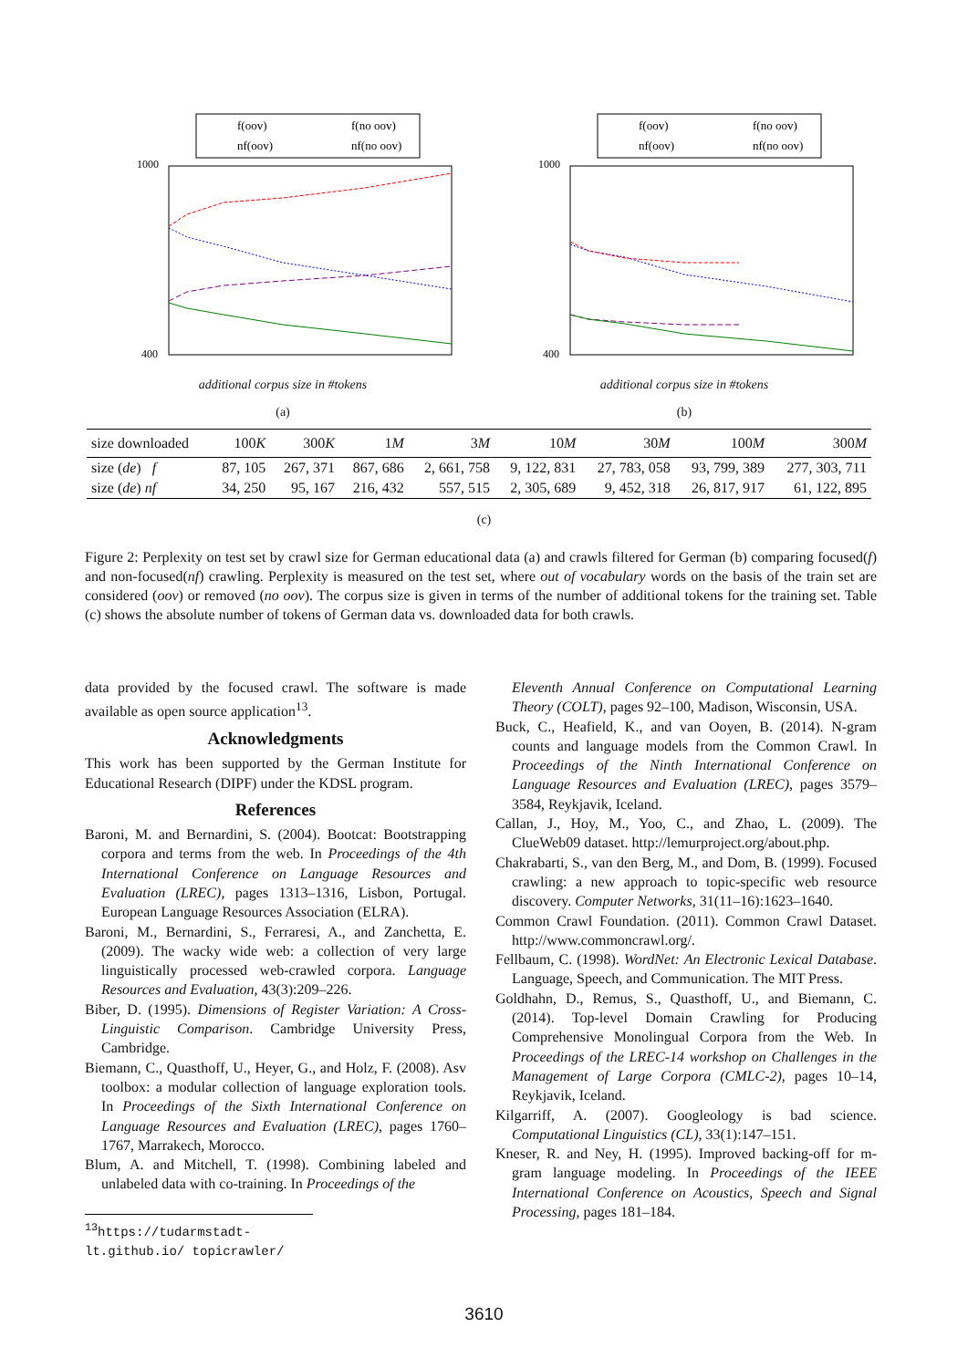f(oov)
f(no oov)
nf(oov)
nf(no oov)
1000
400
additional corpus size in #tokens
(a)
f(oov)
f(no oov)
nf(oov)
nf(no oov)
1000
400
additional corpus size in #tokens
(b)
| size downloaded | 100 K | 300 K | 1 M | 3 M | 10 M | 30 M | 100 M | 300 M |
| --- | --- | --- | --- | --- | --- | --- | --- | --- |
| size ( de ) f | 87, 105 | 267, 371 | 867, 686 | 2, 661, 758 | 9, 122, 831 | 27, 783, 058 | 93, 799, 389 | 277, 303, 711 |
| size ( de ) nf | 34, 250 | 95, 167 | 216, 432 | 557, 515 | 2, 305, 689 | 9, 452, 318 | 26, 817, 917 | 61, 122, 895 |
(c)
Figure 2: Perplexity on test set by crawl size for German educational data (a) and crawls filtered for German (b) comparing focused(f) and non-focused(nf) crawling. Perplexity is measured on the test set, where out of vocabulary words on the basis of the train set are considered (oov) or removed (no oov). The corpus size is given in terms of the number of additional tokens for the training set. Table (c) shows the absolute number of tokens of German data vs. downloaded data for both crawls.
data provided by the focused crawl. The software is made available as open source application<sup>13</sup>.
Acknowledgments
This work has been supported by the German Institute for Educational Research (DIPF) under the KDSL program.
References
Baroni, M. and Bernardini, S. (2004). Bootcat: Bootstrapping corpora and terms from the web. In Proceedings of the 4th International Conference on Language Resources and Evaluation (LREC), pages 1313–1316, Lisbon, Portugal. European Language Resources Association (ELRA).
Baroni, M., Bernardini, S., Ferraresi, A., and Zanchetta, E. (2009). The wacky wide web: a collection of very large linguistically processed web-crawled corpora. Language Resources and Evaluation, 43(3):209–226.
Biber, D. (1995). Dimensions of Register Variation: A Cross-Linguistic Comparison. Cambridge University Press, Cambridge.
Biemann, C., Quasthoff, U., Heyer, G., and Holz, F. (2008). Asv toolbox: a modular collection of language exploration tools. In Proceedings of the Sixth International Conference on Language Resources and Evaluation (LREC), pages 1760–1767, Marrakech, Morocco.
Blum, A. and Mitchell, T. (1998). Combining labeled and unlabeled data with co-training. In Proceedings of the
<sup>13</sup> https://tudarmstadt-lt.github.io/ topicrawler/
Eleventh Annual Conference on Computational Learning Theory (COLT), pages 92–100, Madison, Wisconsin, USA.
Buck, C., Heafield, K., and van Ooyen, B. (2014). N-gram counts and language models from the Common Crawl. In Proceedings of the Ninth International Conference on Language Resources and Evaluation (LREC), pages 3579–3584, Reykjavik, Iceland.
Callan, J., Hoy, M., Yoo, C., and Zhao, L. (2009). The ClueWeb09 dataset. http://lemurproject.org/about.php.
Chakrabarti, S., van den Berg, M., and Dom, B. (1999). Focused crawling: a new approach to topic-specific web resource discovery. Computer Networks, 31(11–16):1623–1640.
Common Crawl Foundation. (2011). Common Crawl Dataset. http://www.commoncrawl.org/.
Fellbaum, C. (1998). WordNet: An Electronic Lexical Database. Language, Speech, and Communication. The MIT Press.
Goldhahn, D., Remus, S., Quasthoff, U., and Biemann, C. (2014). Top-level Domain Crawling for Producing Comprehensive Monolingual Corpora from the Web. In Proceedings of the LREC-14 workshop on Challenges in the Management of Large Corpora (CMLC-2), pages 10–14, Reykjavik, Iceland.
Kilgarriff, A. (2007). Googleology is bad science. Computational Linguistics (CL), 33(1):147–151.
Kneser, R. and Ney, H. (1995). Improved backing-off for m-gram language modeling. In Proceedings of the IEEE International Conference on Acoustics, Speech and Signal Processing, pages 181–184.
3610